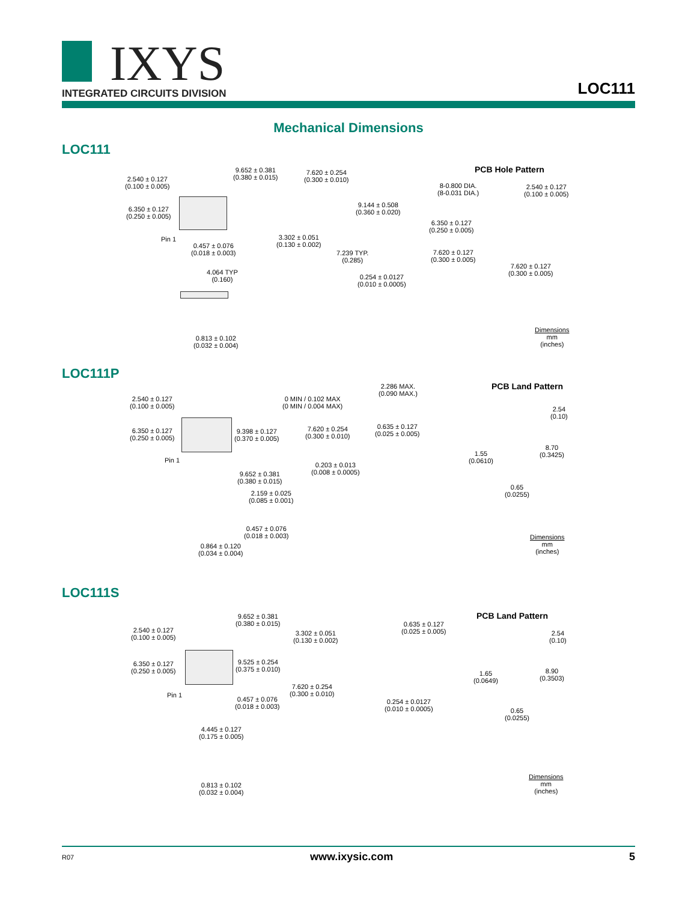IXYS
INTEGRATED CIRCUITS DIVISION
LOC111
Mechanical Dimensions
LOC111
2.540 ± 0.127
(0.100 ± 0.005)
9.652 ± 0.381
(0.380 ± 0.015)
6.350 ± 0.127
(0.250 ± 0.005)
Pin 1
0.457 ± 0.076
(0.018 ± 0.003)
4.064 TYP
(0.160)
0.813 ± 0.102
(0.032 ± 0.004)
7.620 ± 0.254
(0.300 ± 0.010)
9.144 ± 0.508
(0.360 ± 0.020)
3.302 ± 0.051
(0.130 ± 0.002)
7.239 TYP.
(0.285)
0.254 ± 0.0127
(0.010 ± 0.0005)
PCB Hole Pattern
8-0.800 DIA.
(8-0.031 DIA.)
2.540 ± 0.127
(0.100 ± 0.005)
6.350 ± 0.127
(0.250 ± 0.005)
7.620 ± 0.127
(0.300 ± 0.005)
7.620 ± 0.127
(0.300 ± 0.005)
Dimensions
mm
(inches)
LOC111P
2.540 ± 0.127
(0.100 ± 0.005)
6.350 ± 0.127
(0.250 ± 0.005)
9.398 ± 0.127
(0.370 ± 0.005)
Pin 1
9.652 ± 0.381
(0.380 ± 0.015)
2.159 ± 0.025
(0.085 ± 0.001)
0.457 ± 0.076
(0.018 ± 0.003)
0.864 ± 0.120
(0.034 ± 0.004)
0 MIN / 0.102 MAX
(0 MIN / 0.004 MAX)
2.286 MAX.
(0.090 MAX.)
7.620 ± 0.254
(0.300 ± 0.010)
0.635 ± 0.127
(0.025 ± 0.005)
0.203 ± 0.013
(0.008 ± 0.0005)
PCB Land Pattern
2.54
(0.10)
8.70
(0.3425)
1.55
(0.0610)
0.65
(0.0255)
Dimensions
mm
(inches)
LOC111S
2.540 ± 0.127
(0.100 ± 0.005)
9.652 ± 0.381
(0.380 ± 0.015)
6.350 ± 0.127
(0.250 ± 0.005)
9.525 ± 0.254
(0.375 ± 0.010)
Pin 1
0.457 ± 0.076
(0.018 ± 0.003)
4.445 ± 0.127
(0.175 ± 0.005)
0.813 ± 0.102
(0.032 ± 0.004)
3.302 ± 0.051
(0.130 ± 0.002)
0.635 ± 0.127
(0.025 ± 0.005)
7.620 ± 0.254
(0.300 ± 0.010)
0.254 ± 0.0127
(0.010 ± 0.0005)
PCB Land Pattern
2.54
(0.10)
8.90
(0.3503)
1.65
(0.0649)
0.65
(0.0255)
Dimensions
mm
(inches)
R07 www.ixysic.com 5